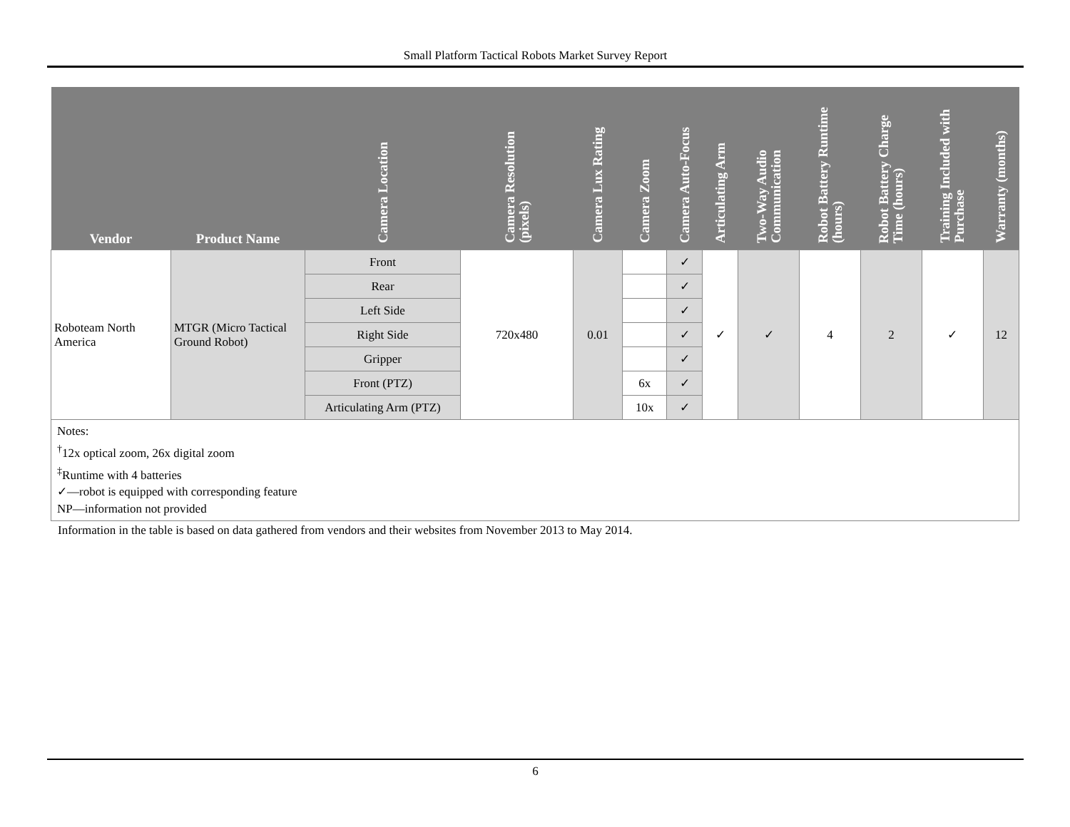Small Platform Tactical Robots Market Survey Report
| Vendor | Product Name | Camera Location | Camera Resolution (pixels) | Camera Lux Rating | Camera Zoom | Camera Auto-Focus | Articulating Arm | Two-Way Audio Communication | Robot Battery Runtime (hours) | Robot Battery Charge Time (hours) | Training Included with Purchase | Warranty (months) |
| --- | --- | --- | --- | --- | --- | --- | --- | --- | --- | --- | --- | --- |
| Roboteam North America | MTGR (Micro Tactical Ground Robot) | Front | 720x480 | 0.01 | | ✓ | ✓ | ✓ | 4 | 2 | ✓ | 12 |
| | | Rear | | | | ✓ | | | | | | |
| | | Left Side | | | | ✓ | | | | | | |
| | | Right Side | | | | ✓ | | | | | | |
| | | Gripper | | | | ✓ | | | | | | |
| | | Front (PTZ) | | | 6x | ✓ | | | | | | |
| | | Articulating Arm (PTZ) | | | 10x | ✓ | | | | | | |
Notes:
<sup>†</sup> 12x optical zoom, 26x digital zoom
<sup>‡</sup> Runtime with 4 batteries
✓—robot is equipped with corresponding feature
NP—information not provided
Information in the table is based on data gathered from vendors and their websites from November 2013 to May 2014.
6